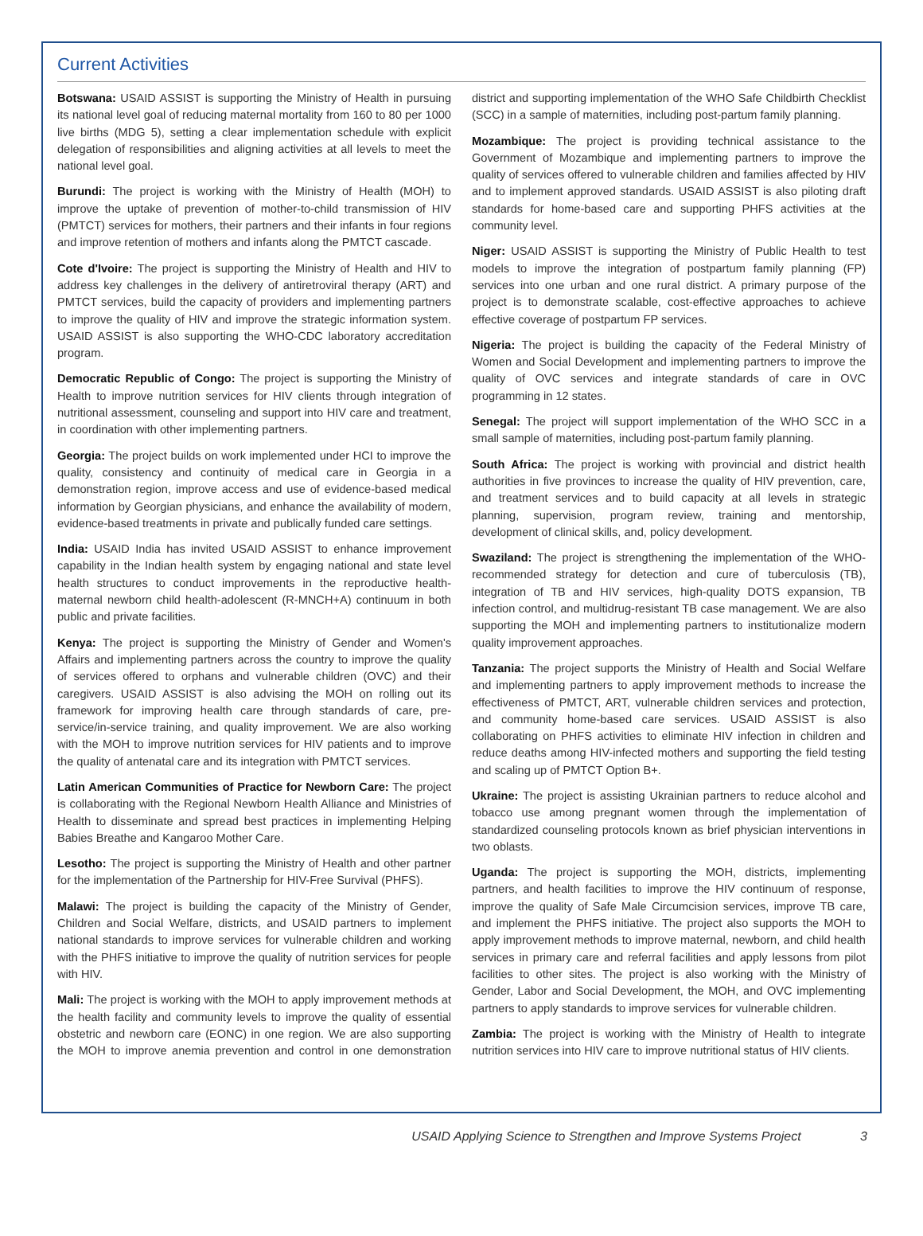Current Activities
Botswana: USAID ASSIST is supporting the Ministry of Health in pursuing its national level goal of reducing maternal mortality from 160 to 80 per 1000 live births (MDG 5), setting a clear implementation schedule with explicit delegation of responsibilities and aligning activities at all levels to meet the national level goal.
Burundi: The project is working with the Ministry of Health (MOH) to improve the uptake of prevention of mother-to-child transmission of HIV (PMTCT) services for mothers, their partners and their infants in four regions and improve retention of mothers and infants along the PMTCT cascade.
Cote d'Ivoire: The project is supporting the Ministry of Health and HIV to address key challenges in the delivery of antiretroviral therapy (ART) and PMTCT services, build the capacity of providers and implementing partners to improve the quality of HIV and improve the strategic information system. USAID ASSIST is also supporting the WHO-CDC laboratory accreditation program.
Democratic Republic of Congo: The project is supporting the Ministry of Health to improve nutrition services for HIV clients through integration of nutritional assessment, counseling and support into HIV care and treatment, in coordination with other implementing partners.
Georgia: The project builds on work implemented under HCI to improve the quality, consistency and continuity of medical care in Georgia in a demonstration region, improve access and use of evidence-based medical information by Georgian physicians, and enhance the availability of modern, evidence-based treatments in private and publically funded care settings.
India: USAID India has invited USAID ASSIST to enhance improvement capability in the Indian health system by engaging national and state level health structures to conduct improvements in the reproductive health-maternal newborn child health-adolescent (R-MNCH+A) continuum in both public and private facilities.
Kenya: The project is supporting the Ministry of Gender and Women's Affairs and implementing partners across the country to improve the quality of services offered to orphans and vulnerable children (OVC) and their caregivers. USAID ASSIST is also advising the MOH on rolling out its framework for improving health care through standards of care, pre-service/in-service training, and quality improvement. We are also working with the MOH to improve nutrition services for HIV patients and to improve the quality of antenatal care and its integration with PMTCT services.
Latin American Communities of Practice for Newborn Care: The project is collaborating with the Regional Newborn Health Alliance and Ministries of Health to disseminate and spread best practices in implementing Helping Babies Breathe and Kangaroo Mother Care.
Lesotho: The project is supporting the Ministry of Health and other partner for the implementation of the Partnership for HIV-Free Survival (PHFS).
Malawi: The project is building the capacity of the Ministry of Gender, Children and Social Welfare, districts, and USAID partners to implement national standards to improve services for vulnerable children and working with the PHFS initiative to improve the quality of nutrition services for people with HIV.
Mali: The project is working with the MOH to apply improvement methods at the health facility and community levels to improve the quality of essential obstetric and newborn care (EONC) in one region. We are also supporting the MOH to improve anemia prevention and control in one demonstration district and supporting implementation of the WHO Safe Childbirth Checklist (SCC) in a sample of maternities, including post-partum family planning.
Mozambique: The project is providing technical assistance to the Government of Mozambique and implementing partners to improve the quality of services offered to vulnerable children and families affected by HIV and to implement approved standards. USAID ASSIST is also piloting draft standards for home-based care and supporting PHFS activities at the community level.
Niger: USAID ASSIST is supporting the Ministry of Public Health to test models to improve the integration of postpartum family planning (FP) services into one urban and one rural district. A primary purpose of the project is to demonstrate scalable, cost-effective approaches to achieve effective coverage of postpartum FP services.
Nigeria: The project is building the capacity of the Federal Ministry of Women and Social Development and implementing partners to improve the quality of OVC services and integrate standards of care in OVC programming in 12 states.
Senegal: The project will support implementation of the WHO SCC in a small sample of maternities, including post-partum family planning.
South Africa: The project is working with provincial and district health authorities in five provinces to increase the quality of HIV prevention, care, and treatment services and to build capacity at all levels in strategic planning, supervision, program review, training and mentorship, development of clinical skills, and, policy development.
Swaziland: The project is strengthening the implementation of the WHO-recommended strategy for detection and cure of tuberculosis (TB), integration of TB and HIV services, high-quality DOTS expansion, TB infection control, and multidrug-resistant TB case management. We are also supporting the MOH and implementing partners to institutionalize modern quality improvement approaches.
Tanzania: The project supports the Ministry of Health and Social Welfare and implementing partners to apply improvement methods to increase the effectiveness of PMTCT, ART, vulnerable children services and protection, and community home-based care services. USAID ASSIST is also collaborating on PHFS activities to eliminate HIV infection in children and reduce deaths among HIV-infected mothers and supporting the field testing and scaling up of PMTCT Option B+.
Ukraine: The project is assisting Ukrainian partners to reduce alcohol and tobacco use among pregnant women through the implementation of standardized counseling protocols known as brief physician interventions in two oblasts.
Uganda: The project is supporting the MOH, districts, implementing partners, and health facilities to improve the HIV continuum of response, improve the quality of Safe Male Circumcision services, improve TB care, and implement the PHFS initiative. The project also supports the MOH to apply improvement methods to improve maternal, newborn, and child health services in primary care and referral facilities and apply lessons from pilot facilities to other sites. The project is also working with the Ministry of Gender, Labor and Social Development, the MOH, and OVC implementing partners to apply standards to improve services for vulnerable children.
Zambia: The project is working with the Ministry of Health to integrate nutrition services into HIV care to improve nutritional status of HIV clients.
USAID Applying Science to Strengthen and Improve Systems Project 3